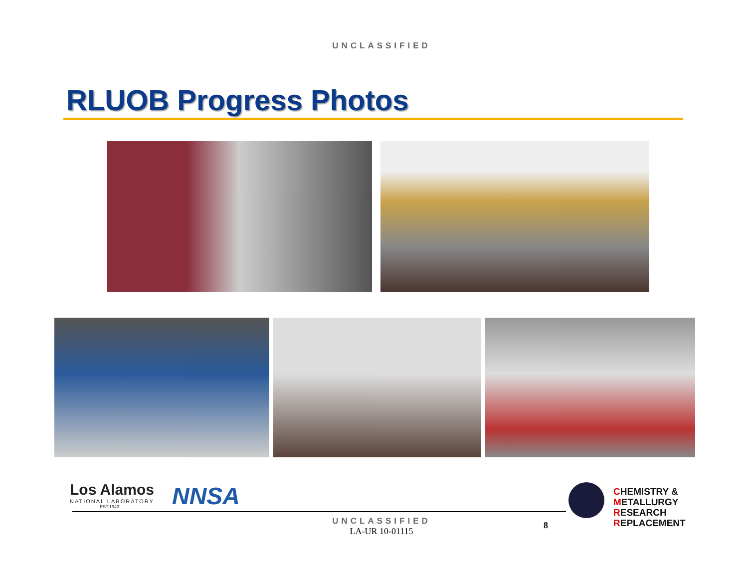UNCLASSIFIED
RLUOB Progress Photos
Los Alamos
NATIONAL LABORATORY
EST.1943
NNSA
CHEMISTRY &
METALLURGY
RESEARCH
REPLACEMENT
8
UNCLASSIFIED
LA-UR 10-01115